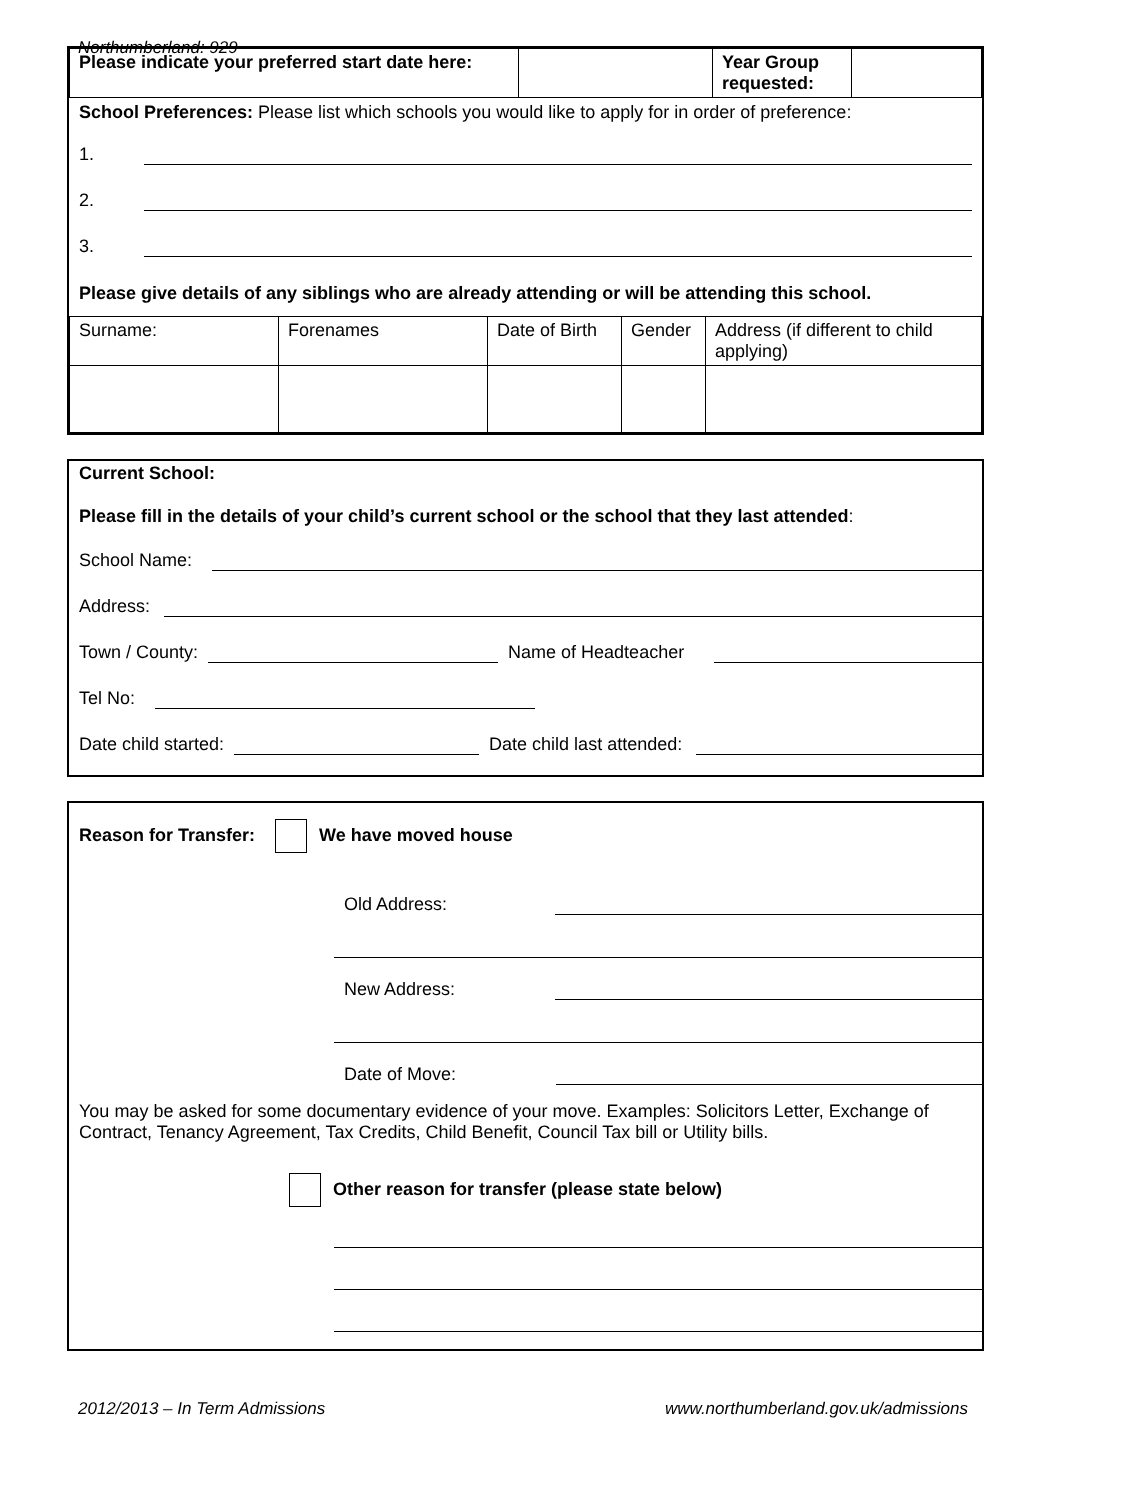Northumberland: 929
| Please indicate your preferred start date here: | | Year Group requested: | |
School Preferences: Please list which schools you would like to apply for in order of preference:
1.
2.
3.
Please give details of any siblings who are already attending or will be attending this school.
| Surname: | Forenames | Date of Birth | Gender | Address (if different to child applying) |
Current School:
Please fill in the details of your child’s current school or the school that they last attended:
School Name:
Address:
Town / County: Name of Headteacher
Tel No:
Date child started: Date child last attended:
Reason for Transfer: We have moved house
Old Address:
New Address:
Date of Move:
You may be asked for some documentary evidence of your move. Examples: Solicitors Letter, Exchange of Contract, Tenancy Agreement, Tax Credits, Child Benefit, Council Tax bill or Utility bills.
Other reason for transfer (please state below)
2012/2013 – In Term Admissions www.northumberland.gov.uk/admissions